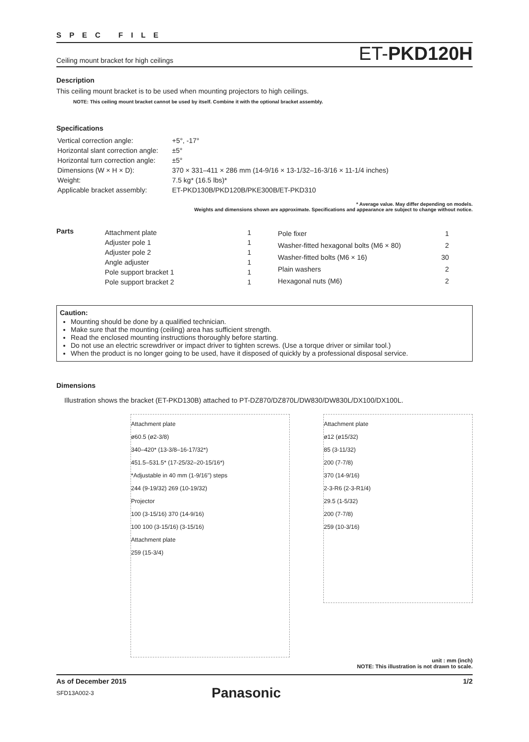S P E C F I L E
Ceiling mount bracket for high ceilings ET-PKD120H
Description
This ceiling mount bracket is to be used when mounting projectors to high ceilings.
NOTE: This ceiling mount bracket cannot be used by itself. Combine it with the optional bracket assembly.
Specifications
| Vertical correction angle: | +5°, -17° |
| Horizontal slant correction angle: | ±5° |
| Horizontal turn correction angle: | ±5° |
| Dimensions (W × H × D): | 370 × 331–411 × 286 mm (14-9/16 × 13-1/32–16-3/16 × 11-1/4 inches) |
| Weight: | 7.5 kg* (16.5 lbs)* |
| Applicable bracket assembly: | ET-PKD130B/PKD120B/PKE300B/ET-PKD310 |
* Average value. May differ depending on models.
Weights and dimensions shown are approximate. Specifications and appearance are subject to change without notice.
Parts
| Attachment plate | 1 |
| Adjuster pole 1 | 1 |
| Adjuster pole 2 | 1 |
| Angle adjuster | 1 |
| Pole support bracket 1 | 1 |
| Pole support bracket 2 | 1 |
| Pole fixer | 1 |
| Washer-fitted hexagonal bolts (M6 × 80) | 2 |
| Washer-fitted bolts (M6 × 16) | 30 |
| Plain washers | 2 |
| Hexagonal nuts (M6) | 2 |
Caution:
Mounting should be done by a qualified technician.
Make sure that the mounting (ceiling) area has sufficient strength.
Read the enclosed mounting instructions thoroughly before starting.
Do not use an electric screwdriver or impact driver to tighten screws. (Use a torque driver or similar tool.)
When the product is no longer going to be used, have it disposed of quickly by a professional disposal service.
Dimensions
Illustration shows the bracket (ET-PKD130B) attached to PT-DZ870/DZ870L/DW830/DW830L/DX100/DX100L.
Attachment plate
ø60.5 (ø2-3/8)
340–420* (13-3/8–16-17/32*)
451.5–531.5* (17-25/32–20-15/16*)
*Adjustable in 40 mm (1-9/16") steps
244 (9-19/32) 269 (10-19/32)
Projector
100 (3-15/16) 370 (14-9/16)
100 100 (3-15/16) (3-15/16)
Attachment plate
259 (15-3/4)
Attachment plate
ø12 (ø15/32)
85 (3-11/32)
200 (7-7/8)
370 (14-9/16)
2-3-R6 (2-3-R1/4)
29.5 (1-5/32)
200 (7-7/8)
259 (10-3/16)
unit : mm (inch)
NOTE: This illustration is not drawn to scale.
As of December 2015 1/2
SFD13A002-3 Panasonic